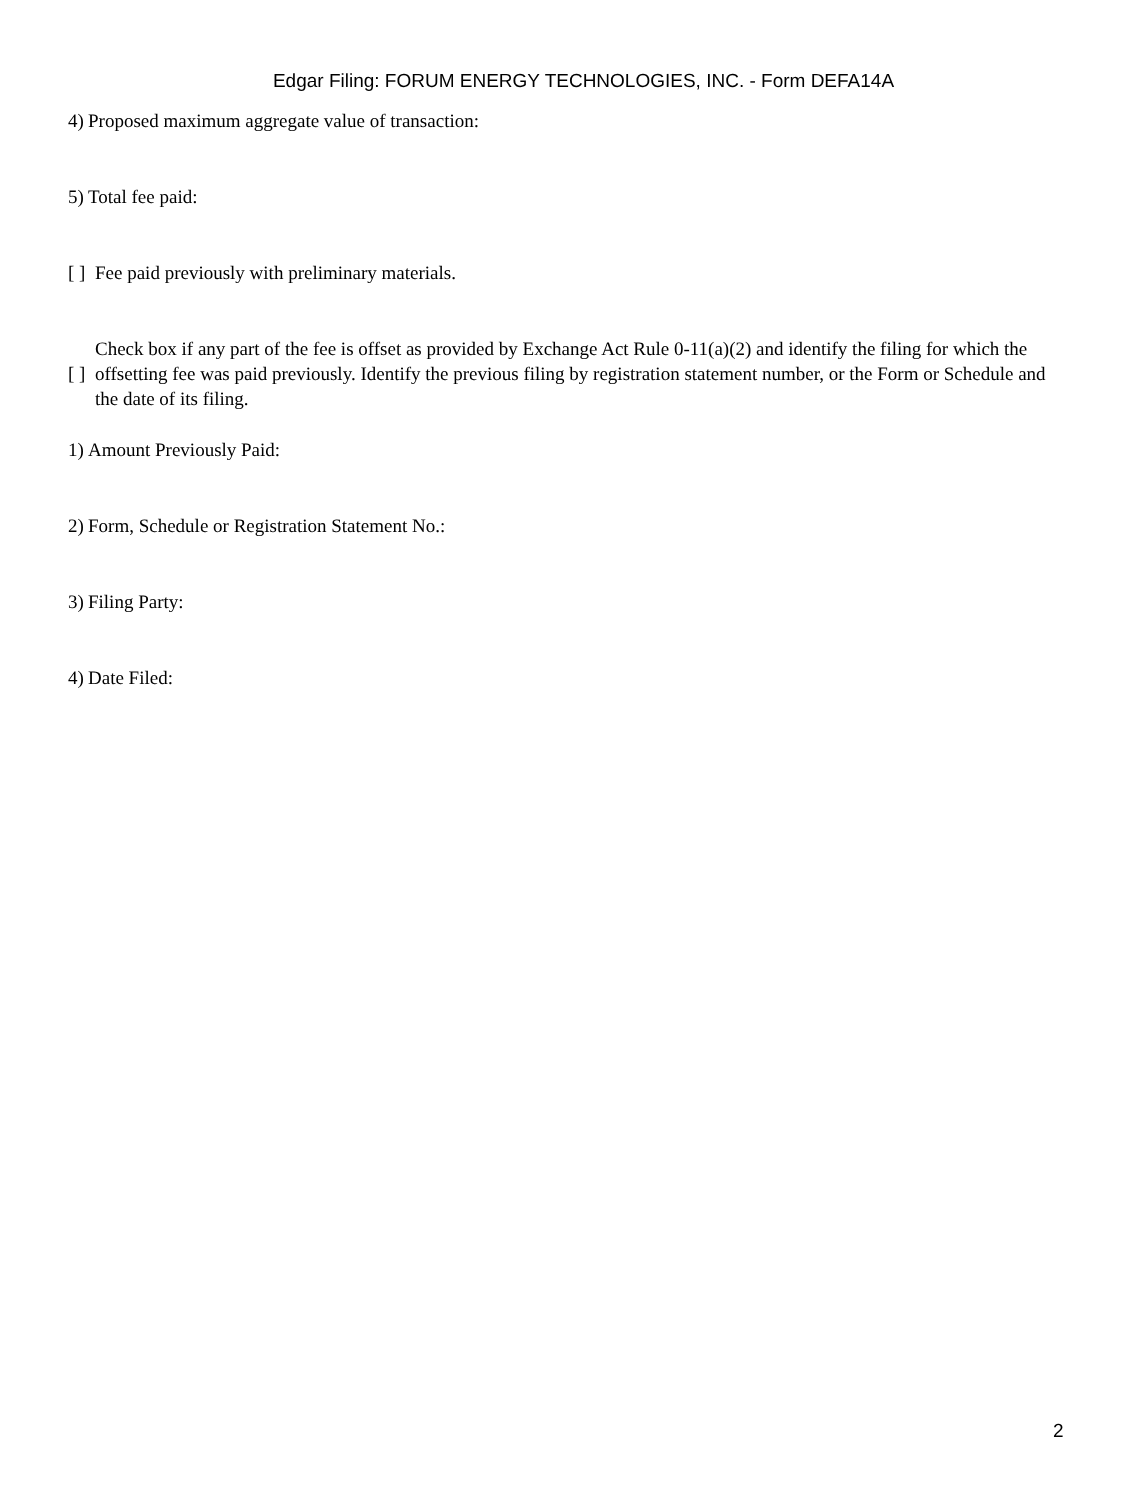Edgar Filing: FORUM ENERGY TECHNOLOGIES, INC. - Form DEFA14A
4) Proposed maximum aggregate value of transaction:
5) Total fee paid:
[ ] Fee paid previously with preliminary materials.
[ ] Check box if any part of the fee is offset as provided by Exchange Act Rule 0-11(a)(2) and identify the filing for which the offsetting fee was paid previously. Identify the previous filing by registration statement number, or the Form or Schedule and the date of its filing.
1) Amount Previously Paid:
2) Form, Schedule or Registration Statement No.:
3) Filing Party:
4) Date Filed:
2